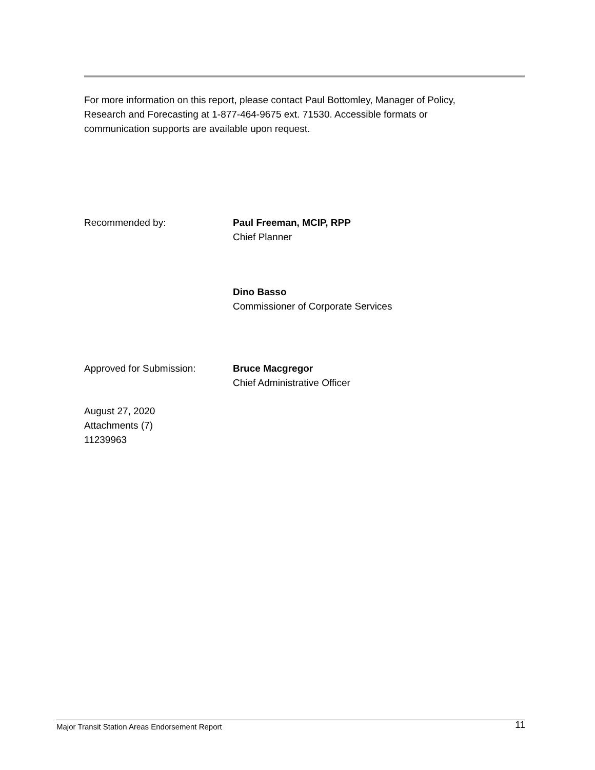For more information on this report, please contact Paul Bottomley, Manager of Policy,
Research and Forecasting at 1-877-464-9675 ext. 71530. Accessible formats or
communication supports are available upon request.
Recommended by: Paul Freeman, MCIP, RPP
Chief Planner
Dino Basso
Commissioner of Corporate Services
Approved for Submission: Bruce Macgregor
Chief Administrative Officer
August 27, 2020
Attachments (7)
11239963
Major Transit Station Areas Endorsement Report 11